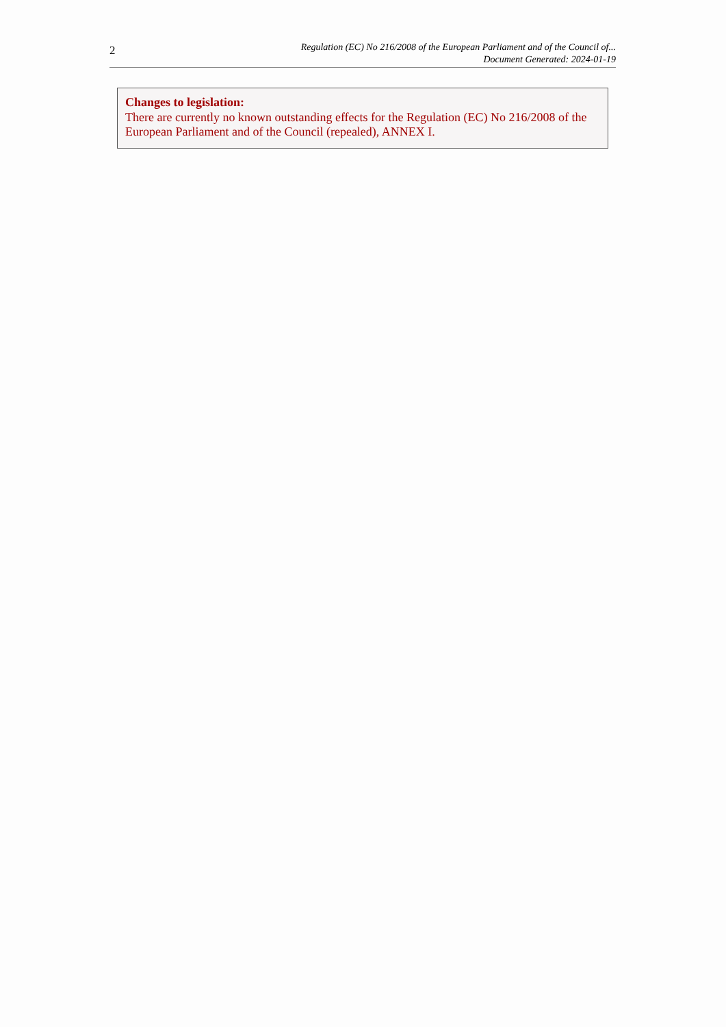2
Regulation (EC) No 216/2008 of the European Parliament and of the Council of...
Document Generated: 2024-01-19
Changes to legislation:
There are currently no known outstanding effects for the Regulation (EC) No 216/2008 of the European Parliament and of the Council (repealed), ANNEX I.